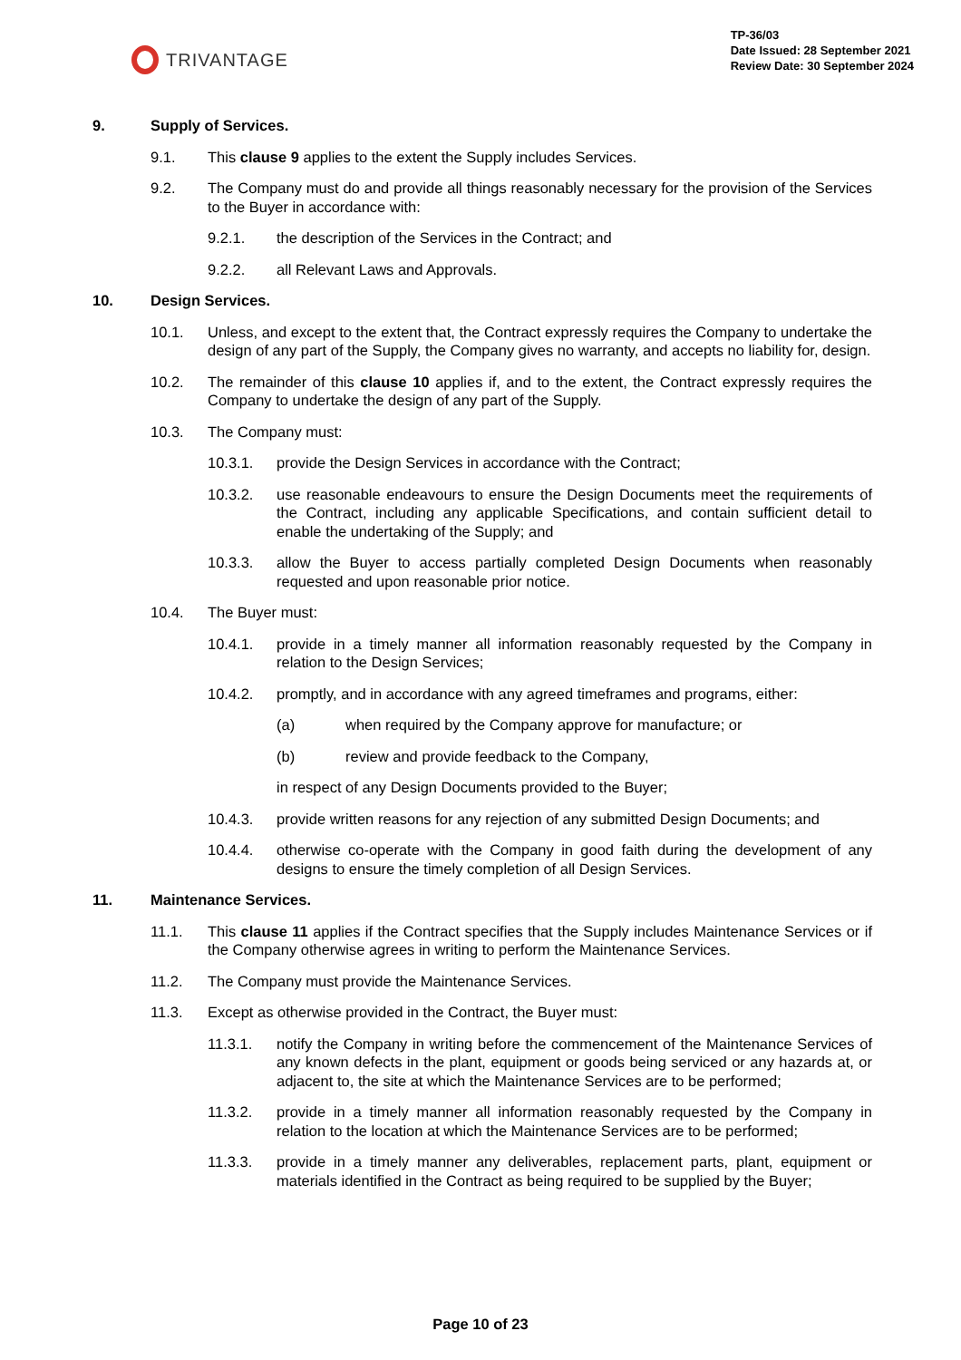TRIVANTAGE
TP-36/03
Date Issued: 28 September 2021
Review Date: 30 September 2024
9. Supply of Services.
9.1. This clause 9 applies to the extent the Supply includes Services.
9.2. The Company must do and provide all things reasonably necessary for the provision of the Services to the Buyer in accordance with:
9.2.1. the description of the Services in the Contract; and
9.2.2. all Relevant Laws and Approvals.
10. Design Services.
10.1. Unless, and except to the extent that, the Contract expressly requires the Company to undertake the design of any part of the Supply, the Company gives no warranty, and accepts no liability for, design.
10.2. The remainder of this clause 10 applies if, and to the extent, the Contract expressly requires the Company to undertake the design of any part of the Supply.
10.3. The Company must:
10.3.1. provide the Design Services in accordance with the Contract;
10.3.2. use reasonable endeavours to ensure the Design Documents meet the requirements of the Contract, including any applicable Specifications, and contain sufficient detail to enable the undertaking of the Supply; and
10.3.3. allow the Buyer to access partially completed Design Documents when reasonably requested and upon reasonable prior notice.
10.4. The Buyer must:
10.4.1. provide in a timely manner all information reasonably requested by the Company in relation to the Design Services;
10.4.2. promptly, and in accordance with any agreed timeframes and programs, either:
(a) when required by the Company approve for manufacture; or
(b) review and provide feedback to the Company,
in respect of any Design Documents provided to the Buyer;
10.4.3. provide written reasons for any rejection of any submitted Design Documents; and
10.4.4. otherwise co-operate with the Company in good faith during the development of any designs to ensure the timely completion of all Design Services.
11. Maintenance Services.
11.1. This clause 11 applies if the Contract specifies that the Supply includes Maintenance Services or if the Company otherwise agrees in writing to perform the Maintenance Services.
11.2. The Company must provide the Maintenance Services.
11.3. Except as otherwise provided in the Contract, the Buyer must:
11.3.1. notify the Company in writing before the commencement of the Maintenance Services of any known defects in the plant, equipment or goods being serviced or any hazards at, or adjacent to, the site at which the Maintenance Services are to be performed;
11.3.2. provide in a timely manner all information reasonably requested by the Company in relation to the location at which the Maintenance Services are to be performed;
11.3.3. provide in a timely manner any deliverables, replacement parts, plant, equipment or materials identified in the Contract as being required to be supplied by the Buyer;
Page 10 of 23